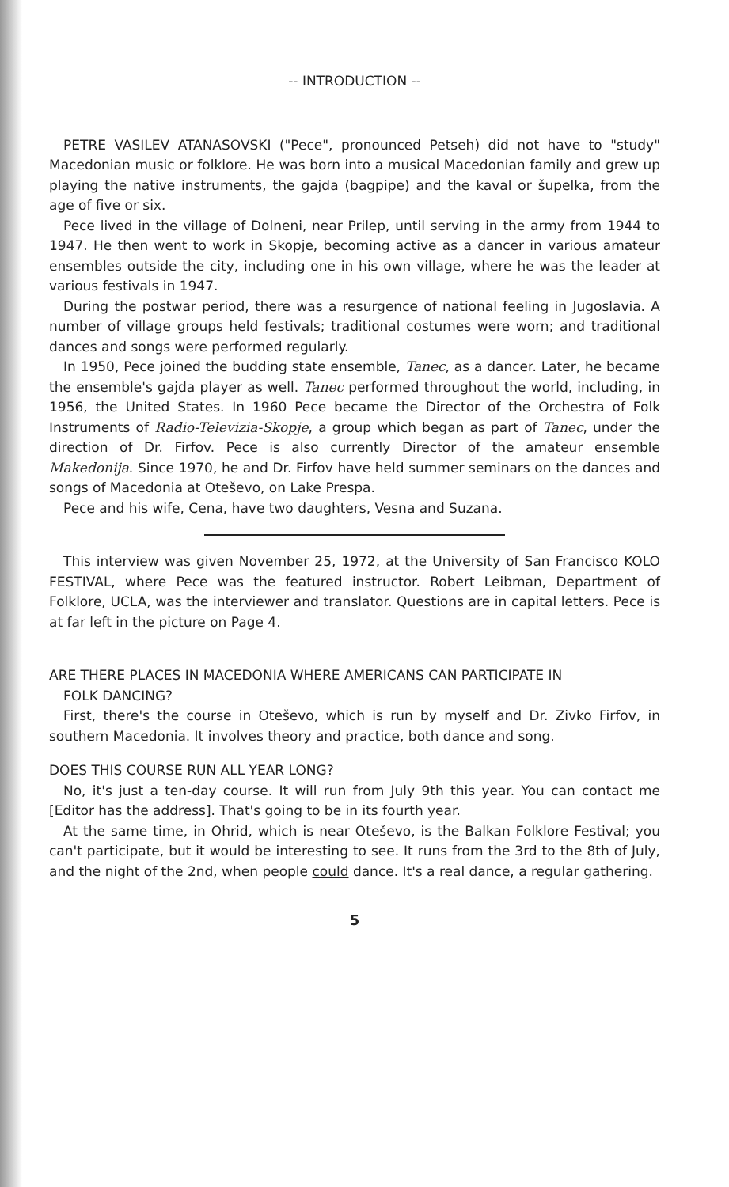-- INTRODUCTION --
PETRE VASILEV ATANASOVSKI ("Pece", pronounced Petseh) did not have to "study" Macedonian music or folklore. He was born into a musical Macedonian family and grew up playing the native instruments, the gajda (bagpipe) and the kaval or šupelka, from the age of five or six.
Pece lived in the village of Dolneni, near Prilep, until serving in the army from 1944 to 1947. He then went to work in Skopje, becoming active as a dancer in various amateur ensembles outside the city, including one in his own village, where he was the leader at various festivals in 1947.
During the postwar period, there was a resurgence of national feeling in Jugoslavia. A number of village groups held festivals; traditional costumes were worn; and traditional dances and songs were performed regularly.
In 1950, Pece joined the budding state ensemble, Tanec, as a dancer. Later, he became the ensemble's gajda player as well. Tanec performed throughout the world, including, in 1956, the United States. In 1960 Pece became the Director of the Orchestra of Folk Instruments of Radio-Televizia-Skopje, a group which began as part of Tanec, under the direction of Dr. Firfov. Pece is also currently Director of the amateur ensemble Makedonija. Since 1970, he and Dr. Firfov have held summer seminars on the dances and songs of Macedonia at Oteševo, on Lake Prespa.
Pece and his wife, Cena, have two daughters, Vesna and Suzana.
This interview was given November 25, 1972, at the University of San Francisco KOLO FESTIVAL, where Pece was the featured instructor. Robert Leibman, Department of Folklore, UCLA, was the interviewer and translator. Questions are in capital letters. Pece is at far left in the picture on Page 4.
ARE THERE PLACES IN MACEDONIA WHERE AMERICANS CAN PARTICIPATE IN
FOLK DANCING?
First, there's the course in Oteševo, which is run by myself and Dr. Zivko Firfov, in southern Macedonia. It involves theory and practice, both dance and song.
DOES THIS COURSE RUN ALL YEAR LONG?
No, it's just a ten-day course. It will run from July 9th this year. You can contact me [Editor has the address]. That's going to be in its fourth year.
At the same time, in Ohrid, which is near Oteševo, is the Balkan Folklore Festival; you can't participate, but it would be interesting to see. It runs from the 3rd to the 8th of July, and the night of the 2nd, when people could dance. It's a real dance, a regular gathering.
5